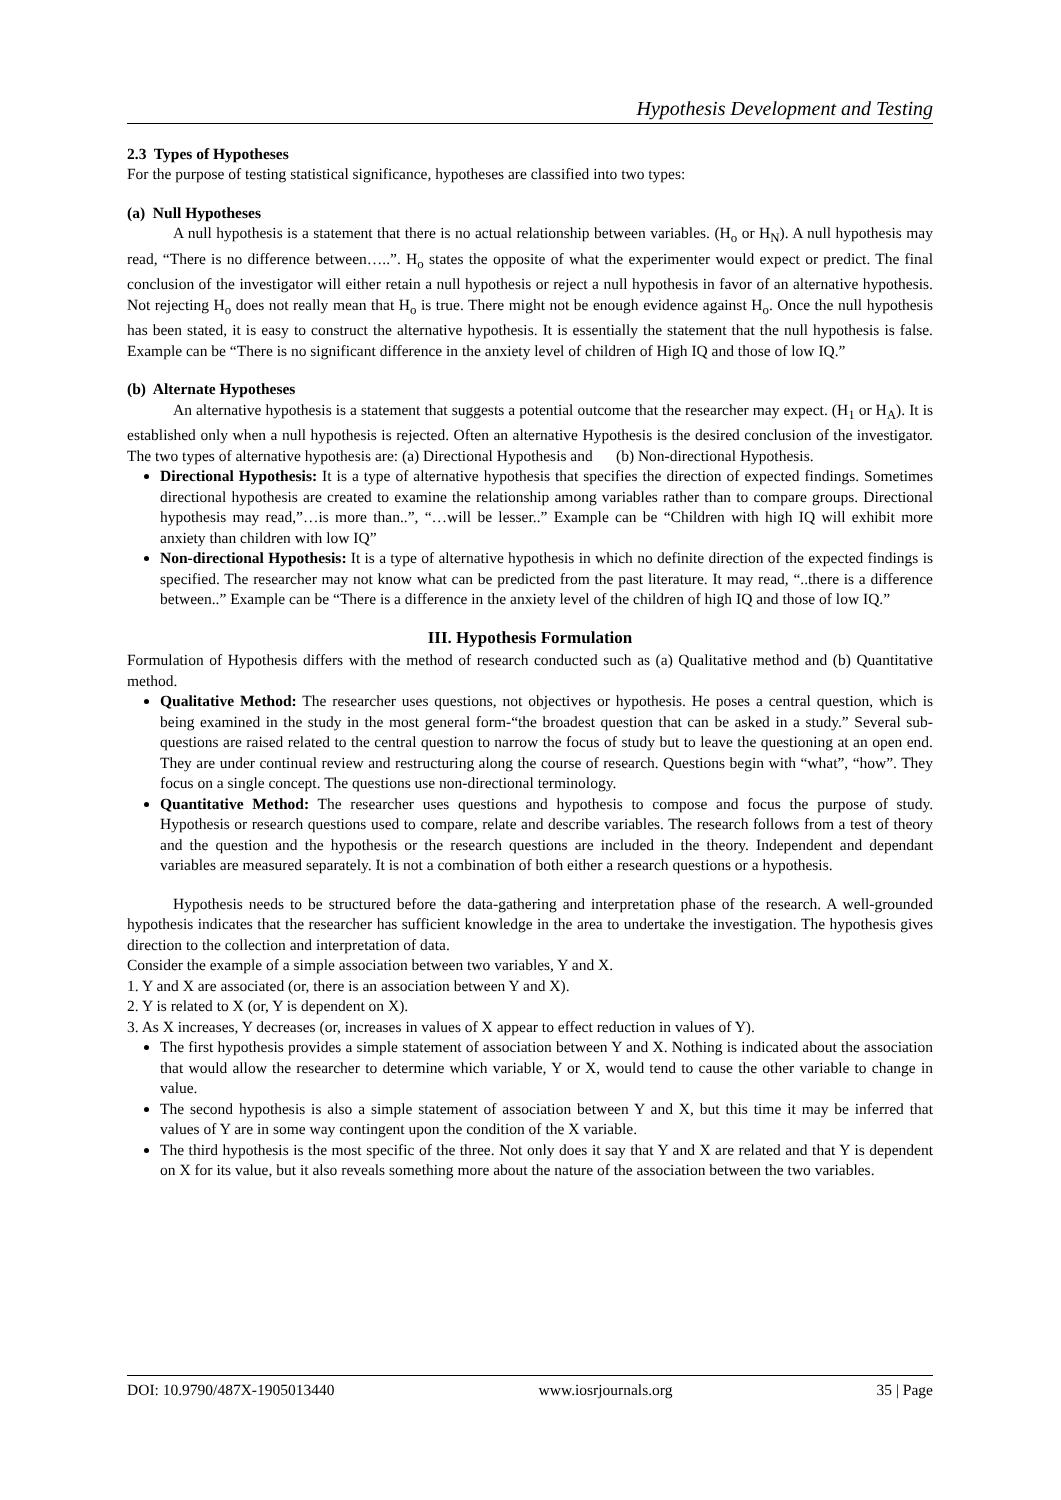Hypothesis Development and Testing
2.3 Types of Hypotheses
For the purpose of testing statistical significance, hypotheses are classified into two types:
(a) Null Hypotheses
A null hypothesis is a statement that there is no actual relationship between variables. (H<sub>o</sub> or H<sub>N</sub>). A null hypothesis may read, “There is no difference between…..”. H<sub>o</sub> states the opposite of what the experimenter would expect or predict. The final conclusion of the investigator will either retain a null hypothesis or reject a null hypothesis in favor of an alternative hypothesis. Not rejecting H<sub>o</sub> does not really mean that H<sub>o</sub> is true. There might not be enough evidence against H<sub>o</sub>. Once the null hypothesis has been stated, it is easy to construct the alternative hypothesis. It is essentially the statement that the null hypothesis is false. Example can be “There is no significant difference in the anxiety level of children of High IQ and those of low IQ.”
(b) Alternate Hypotheses
An alternative hypothesis is a statement that suggests a potential outcome that the researcher may expect. (H<sub>1</sub> or H<sub>A</sub>). It is established only when a null hypothesis is rejected. Often an alternative Hypothesis is the desired conclusion of the investigator. The two types of alternative hypothesis are: (a) Directional Hypothesis and (b) Non-directional Hypothesis.
Directional Hypothesis: It is a type of alternative hypothesis that specifies the direction of expected findings. Sometimes directional hypothesis are created to examine the relationship among variables rather than to compare groups. Directional hypothesis may read,”…is more than..”, “…will be lesser..” Example can be “Children with high IQ will exhibit more anxiety than children with low IQ”
Non-directional Hypothesis: It is a type of alternative hypothesis in which no definite direction of the expected findings is specified. The researcher may not know what can be predicted from the past literature. It may read, “..there is a difference between..” Example can be “There is a difference in the anxiety level of the children of high IQ and those of low IQ.”
III. Hypothesis Formulation
Formulation of Hypothesis differs with the method of research conducted such as (a) Qualitative method and (b) Quantitative method.
Qualitative Method: The researcher uses questions, not objectives or hypothesis. He poses a central question, which is being examined in the study in the most general form-“the broadest question that can be asked in a study.” Several sub-questions are raised related to the central question to narrow the focus of study but to leave the questioning at an open end. They are under continual review and restructuring along the course of research. Questions begin with “what”, “how”. They focus on a single concept. The questions use non-directional terminology.
Quantitative Method: The researcher uses questions and hypothesis to compose and focus the purpose of study. Hypothesis or research questions used to compare, relate and describe variables. The research follows from a test of theory and the question and the hypothesis or the research questions are included in the theory. Independent and dependant variables are measured separately. It is not a combination of both either a research questions or a hypothesis.
Hypothesis needs to be structured before the data-gathering and interpretation phase of the research. A well-grounded hypothesis indicates that the researcher has sufficient knowledge in the area to undertake the investigation. The hypothesis gives direction to the collection and interpretation of data.
Consider the example of a simple association between two variables, Y and X.
1. Y and X are associated (or, there is an association between Y and X).
2. Y is related to X (or, Y is dependent on X).
3. As X increases, Y decreases (or, increases in values of X appear to effect reduction in values of Y).
The first hypothesis provides a simple statement of association between Y and X. Nothing is indicated about the association that would allow the researcher to determine which variable, Y or X, would tend to cause the other variable to change in value.
The second hypothesis is also a simple statement of association between Y and X, but this time it may be inferred that values of Y are in some way contingent upon the condition of the X variable.
The third hypothesis is the most specific of the three. Not only does it say that Y and X are related and that Y is dependent on X for its value, but it also reveals something more about the nature of the association between the two variables.
DOI: 10.9790/487X-1905013440 www.iosrjournals.org 35 | Page